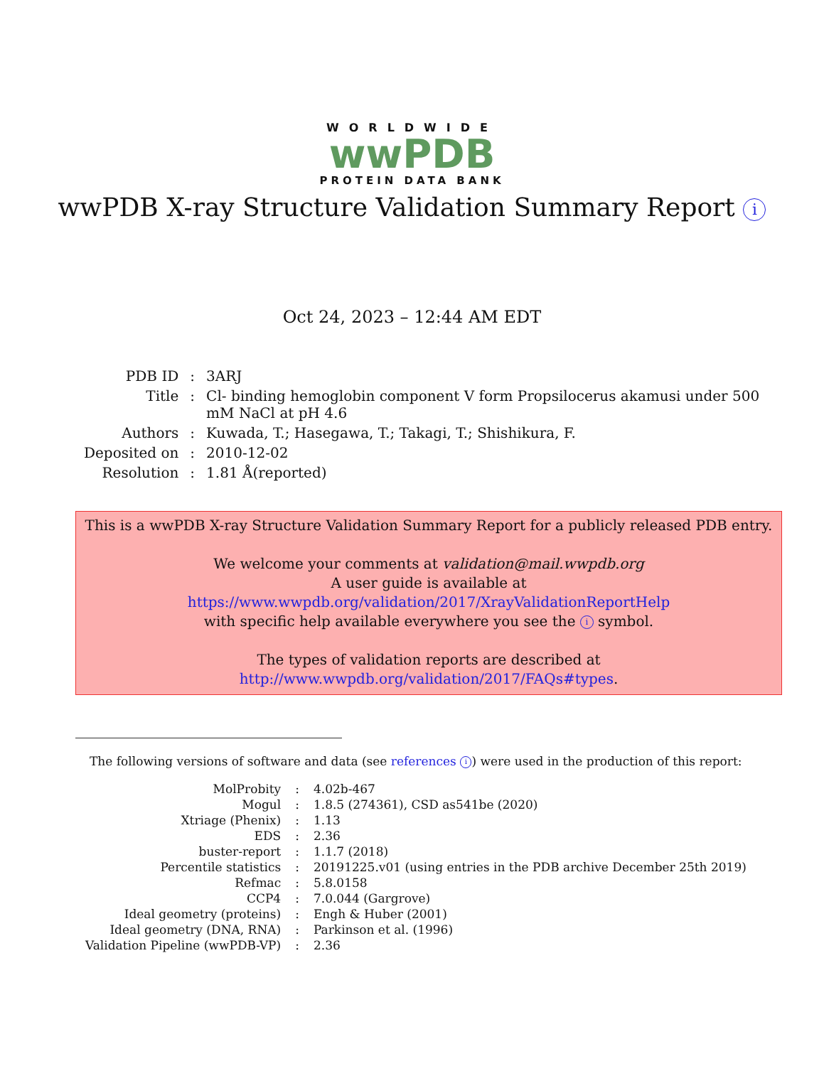WORLDWIDE
wwPDB
PROTEIN DATA BANK
wwPDB X-ray Structure Validation Summary Report i
Oct 24, 2023 – 12:44 AM EDT
| PDB ID | : | 3ARJ |
| Title | : | Cl- binding hemoglobin component V form Propsilocerus akamusi under 500 mM NaCl at pH 4.6 |
| Authors | : | Kuwada, T.; Hasegawa, T.; Takagi, T.; Shishikura, F. |
| Deposited on | : | 2010-12-02 |
| Resolution | : | 1.81 Å(reported) |
This is a wwPDB X-ray Structure Validation Summary Report for a publicly released PDB entry.
We welcome your comments at validation@mail.wwpdb.org
A user guide is available at
https://www.wwpdb.org/validation/2017/XrayValidationReportHelp
with specific help available everywhere you see the i symbol.
The types of validation reports are described at
http://www.wwpdb.org/validation/2017/FAQs#types.
The following versions of software and data (see references i) were used in the production of this report:
| MolProbity | : | 4.02b-467 |
| Mogul | : | 1.8.5 (274361), CSD as541be (2020) |
| Xtriage (Phenix) | : | 1.13 |
| EDS | : | 2.36 |
| buster-report | : | 1.1.7 (2018) |
| Percentile statistics | : | 20191225.v01 (using entries in the PDB archive December 25th 2019) |
| Refmac | : | 5.8.0158 |
| CCP4 | : | 7.0.044 (Gargrove) |
| Ideal geometry (proteins) | : | Engh & Huber (2001) |
| Ideal geometry (DNA, RNA) | : | Parkinson et al. (1996) |
| Validation Pipeline (wwPDB-VP) | : | 2.36 |